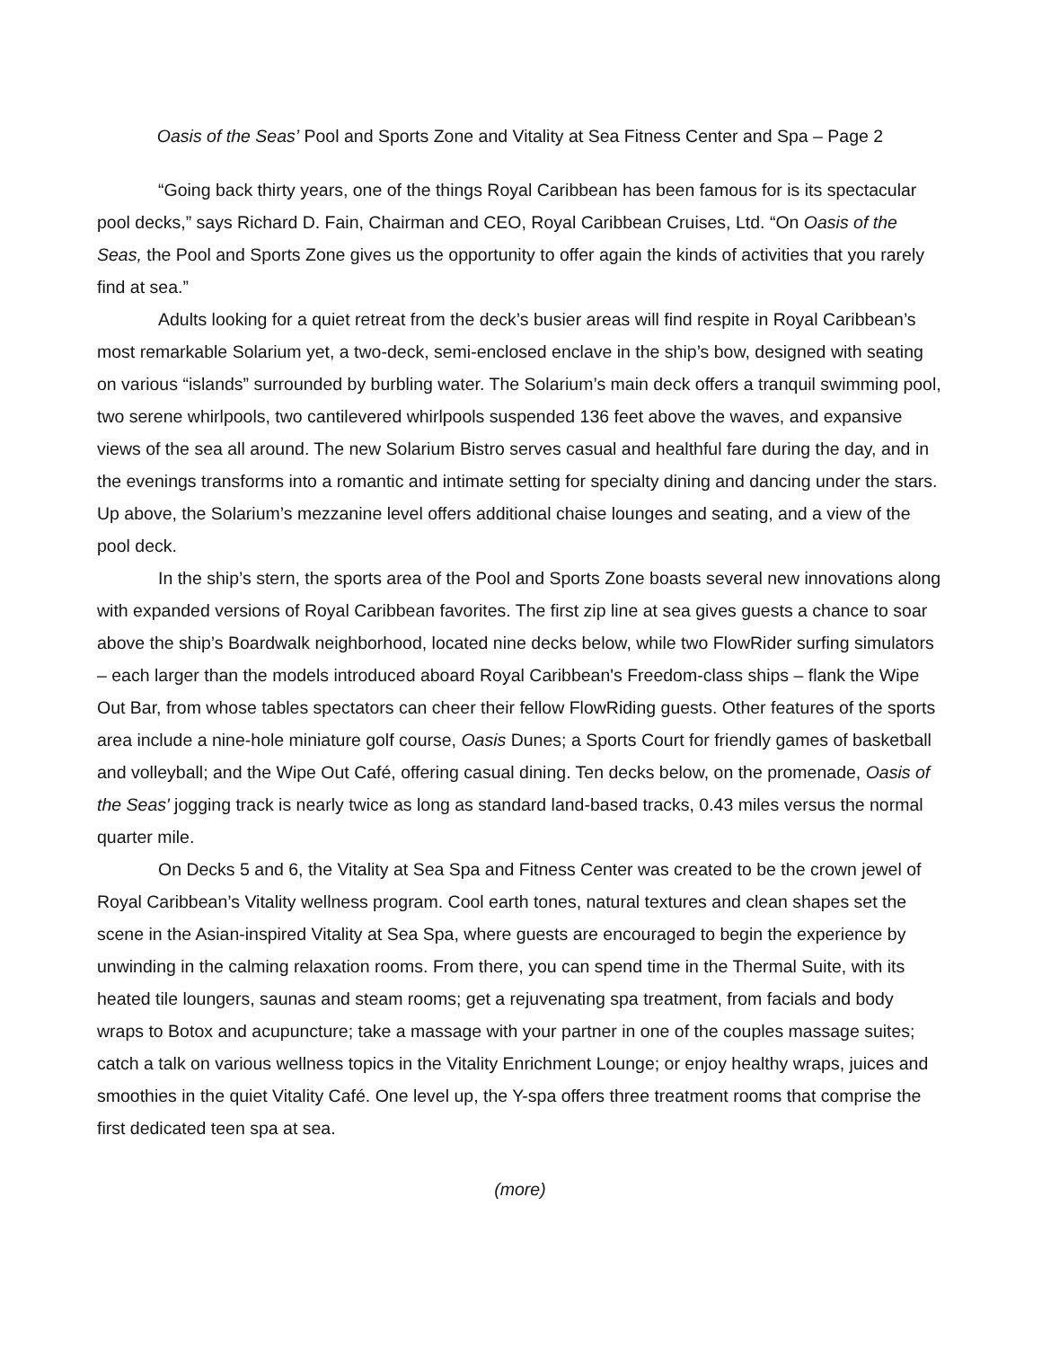Oasis of the Seas’ Pool and Sports Zone and Vitality at Sea Fitness Center and Spa – Page 2
“Going back thirty years, one of the things Royal Caribbean has been famous for is its spectacular pool decks,” says Richard D. Fain, Chairman and CEO, Royal Caribbean Cruises, Ltd. “On Oasis of the Seas, the Pool and Sports Zone gives us the opportunity to offer again the kinds of activities that you rarely find at sea.”
Adults looking for a quiet retreat from the deck’s busier areas will find respite in Royal Caribbean’s most remarkable Solarium yet, a two-deck, semi-enclosed enclave in the ship’s bow, designed with seating on various “islands” surrounded by burbling water. The Solarium’s main deck offers a tranquil swimming pool, two serene whirlpools, two cantilevered whirlpools suspended 136 feet above the waves, and expansive views of the sea all around. The new Solarium Bistro serves casual and healthful fare during the day, and in the evenings transforms into a romantic and intimate setting for specialty dining and dancing under the stars. Up above, the Solarium’s mezzanine level offers additional chaise lounges and seating, and a view of the pool deck.
In the ship’s stern, the sports area of the Pool and Sports Zone boasts several new innovations along with expanded versions of Royal Caribbean favorites. The first zip line at sea gives guests a chance to soar above the ship’s Boardwalk neighborhood, located nine decks below, while two FlowRider surfing simulators – each larger than the models introduced aboard Royal Caribbean's Freedom-class ships – flank the Wipe Out Bar, from whose tables spectators can cheer their fellow FlowRiding guests. Other features of the sports area include a nine-hole miniature golf course, Oasis Dunes; a Sports Court for friendly games of basketball and volleyball; and the Wipe Out Café, offering casual dining. Ten decks below, on the promenade, Oasis of the Seas' jogging track is nearly twice as long as standard land-based tracks, 0.43 miles versus the normal quarter mile.
On Decks 5 and 6, the Vitality at Sea Spa and Fitness Center was created to be the crown jewel of Royal Caribbean’s Vitality wellness program. Cool earth tones, natural textures and clean shapes set the scene in the Asian-inspired Vitality at Sea Spa, where guests are encouraged to begin the experience by unwinding in the calming relaxation rooms. From there, you can spend time in the Thermal Suite, with its heated tile loungers, saunas and steam rooms; get a rejuvenating spa treatment, from facials and body wraps to Botox and acupuncture; take a massage with your partner in one of the couples massage suites; catch a talk on various wellness topics in the Vitality Enrichment Lounge; or enjoy healthy wraps, juices and smoothies in the quiet Vitality Café. One level up, the Y-spa offers three treatment rooms that comprise the first dedicated teen spa at sea.
(more)